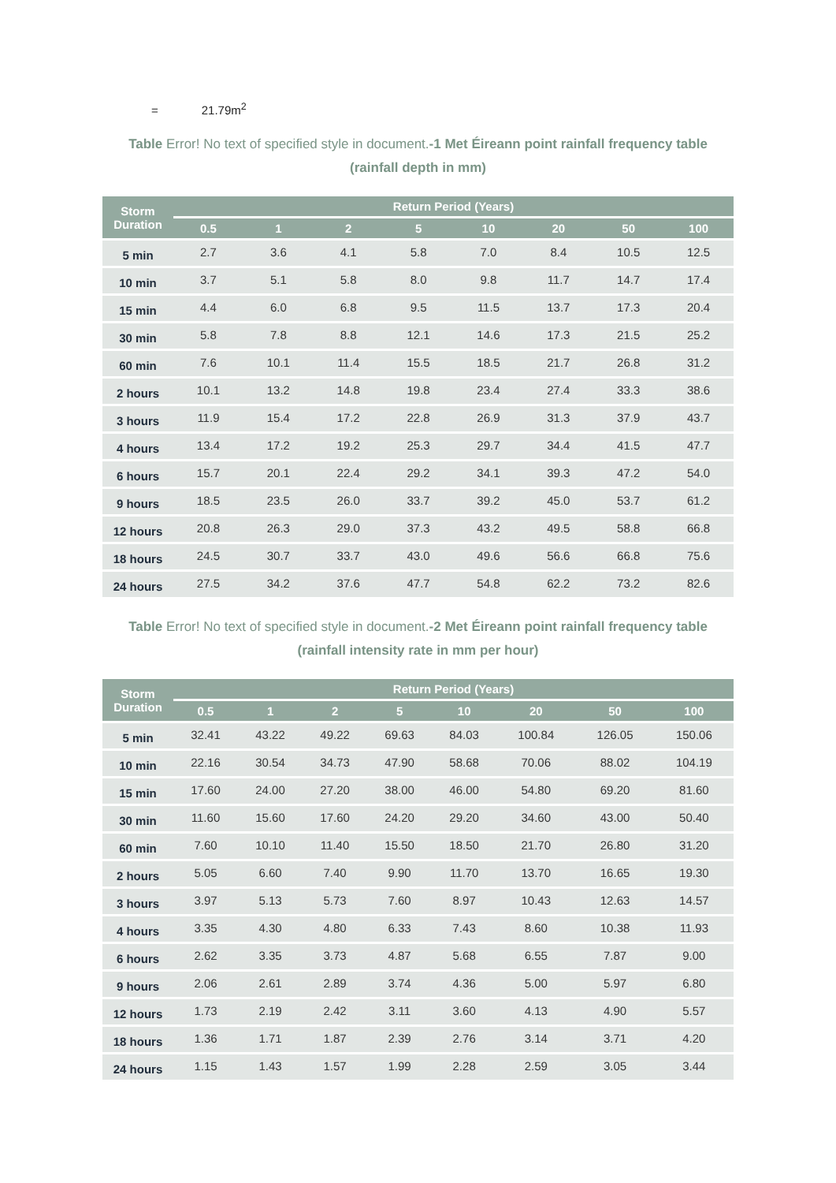= 21.79m<sup>2</sup>
Table Error! No text of specified style in document.-1 Met Éireann point rainfall frequency table
(rainfall depth in mm)
| Storm Duration | Return Period (Years) | | | | | | | |
| --- | --- | --- | --- | --- | --- | --- | --- | --- |
| | 0.5 | 1 | 2 | 5 | 10 | 20 | 50 | 100 |
| 5 min | 2.7 | 3.6 | 4.1 | 5.8 | 7.0 | 8.4 | 10.5 | 12.5 |
| 10 min | 3.7 | 5.1 | 5.8 | 8.0 | 9.8 | 11.7 | 14.7 | 17.4 |
| 15 min | 4.4 | 6.0 | 6.8 | 9.5 | 11.5 | 13.7 | 17.3 | 20.4 |
| 30 min | 5.8 | 7.8 | 8.8 | 12.1 | 14.6 | 17.3 | 21.5 | 25.2 |
| 60 min | 7.6 | 10.1 | 11.4 | 15.5 | 18.5 | 21.7 | 26.8 | 31.2 |
| 2 hours | 10.1 | 13.2 | 14.8 | 19.8 | 23.4 | 27.4 | 33.3 | 38.6 |
| 3 hours | 11.9 | 15.4 | 17.2 | 22.8 | 26.9 | 31.3 | 37.9 | 43.7 |
| 4 hours | 13.4 | 17.2 | 19.2 | 25.3 | 29.7 | 34.4 | 41.5 | 47.7 |
| 6 hours | 15.7 | 20.1 | 22.4 | 29.2 | 34.1 | 39.3 | 47.2 | 54.0 |
| 9 hours | 18.5 | 23.5 | 26.0 | 33.7 | 39.2 | 45.0 | 53.7 | 61.2 |
| 12 hours | 20.8 | 26.3 | 29.0 | 37.3 | 43.2 | 49.5 | 58.8 | 66.8 |
| 18 hours | 24.5 | 30.7 | 33.7 | 43.0 | 49.6 | 56.6 | 66.8 | 75.6 |
| 24 hours | 27.5 | 34.2 | 37.6 | 47.7 | 54.8 | 62.2 | 73.2 | 82.6 |
Table Error! No text of specified style in document.-2 Met Éireann point rainfall frequency table
(rainfall intensity rate in mm per hour)
| Storm Duration | Return Period (Years) | | | | | | | |
| --- | --- | --- | --- | --- | --- | --- | --- | --- |
| | 0.5 | 1 | 2 | 5 | 10 | 20 | 50 | 100 |
| 5 min | 32.41 | 43.22 | 49.22 | 69.63 | 84.03 | 100.84 | 126.05 | 150.06 |
| 10 min | 22.16 | 30.54 | 34.73 | 47.90 | 58.68 | 70.06 | 88.02 | 104.19 |
| 15 min | 17.60 | 24.00 | 27.20 | 38.00 | 46.00 | 54.80 | 69.20 | 81.60 |
| 30 min | 11.60 | 15.60 | 17.60 | 24.20 | 29.20 | 34.60 | 43.00 | 50.40 |
| 60 min | 7.60 | 10.10 | 11.40 | 15.50 | 18.50 | 21.70 | 26.80 | 31.20 |
| 2 hours | 5.05 | 6.60 | 7.40 | 9.90 | 11.70 | 13.70 | 16.65 | 19.30 |
| 3 hours | 3.97 | 5.13 | 5.73 | 7.60 | 8.97 | 10.43 | 12.63 | 14.57 |
| 4 hours | 3.35 | 4.30 | 4.80 | 6.33 | 7.43 | 8.60 | 10.38 | 11.93 |
| 6 hours | 2.62 | 3.35 | 3.73 | 4.87 | 5.68 | 6.55 | 7.87 | 9.00 |
| 9 hours | 2.06 | 2.61 | 2.89 | 3.74 | 4.36 | 5.00 | 5.97 | 6.80 |
| 12 hours | 1.73 | 2.19 | 2.42 | 3.11 | 3.60 | 4.13 | 4.90 | 5.57 |
| 18 hours | 1.36 | 1.71 | 1.87 | 2.39 | 2.76 | 3.14 | 3.71 | 4.20 |
| 24 hours | 1.15 | 1.43 | 1.57 | 1.99 | 2.28 | 2.59 | 3.05 | 3.44 |